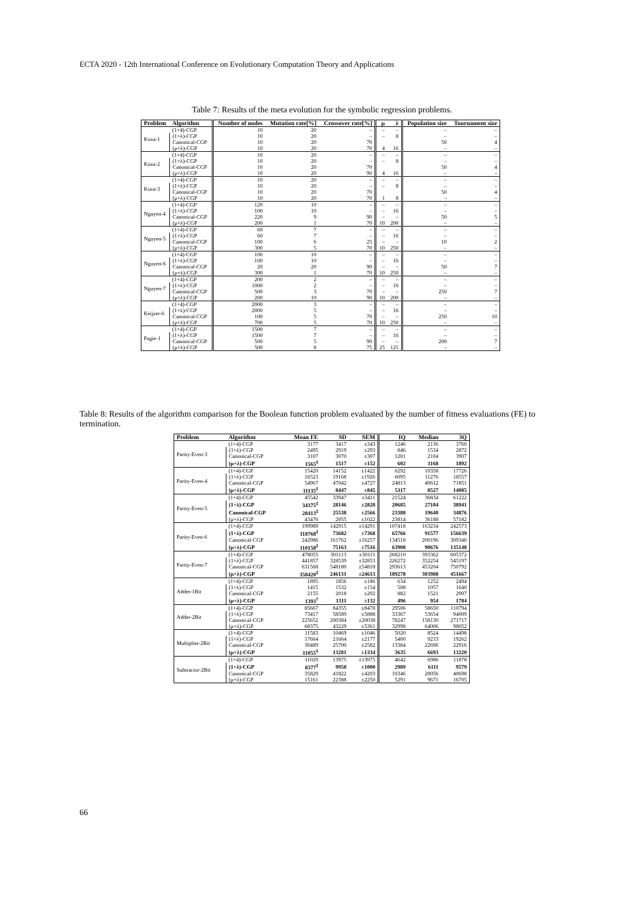ECTA 2020 - 12th International Conference on Evolutionary Computation Theory and Applications
Table 7: Results of the meta evolution for the symbolic regression problems.
| Problem | Algorithm | Number of nodes | Mutation rate[%] | Crossover rate[%] | μ | λ | Population size | Tournament size |
| --- | --- | --- | --- | --- | --- | --- | --- | --- |
| Koza-1 | (1+4)-CGP | 10 | 20 | – | – | – | – | – |
| | (1+λ)-CGP | 10 | 20 | – | – | 8 | – | – |
| | Canonical-CGP | 10 | 20 | 70 | | | 50 | 4 |
| | (μ+λ)-CGP | 10 | 20 | 70 | 4 | 16 | – | – |
| Koza-2 | (1+4)-CGP | 10 | 20 | – | – | – | – | – |
| | (1+λ)-CGP | 10 | 20 | – | – | 8 | – | – |
| | Canonical-CGP | 10 | 20 | 70 | | | 50 | 4 |
| | (μ+λ)-CGP | 10 | 20 | 90 | 4 | 16 | – | – |
| Koza-3 | (1+4)-CGP | 10 | 20 | – | – | – | – | – |
| | (1+λ)-CGP | 10 | 20 | – | – | 8 | – | – |
| | Canonical-CGP | 10 | 20 | 70 | | | 50 | 4 |
| | (μ+λ)-CGP | 10 | 20 | 70 | 1 | 8 | – | – |
| Nguyen-4 | (1+4)-CGP | 120 | 10 | – | – | – | – | – |
| | (1+λ)-CGP | 100 | 10 | – | – | 16 | – | – |
| | Canonical-CGP | 220 | 9 | 90 | – | – | 50 | 5 |
| | (μ+λ)-CGP | 200 | 1 | 70 | 10 | 200 | – | – |
| Nguyen-5 | (1+4)-CGP | 60 | 7 | – | – | – | – | – |
| | (1+λ)-CGP | 60 | 7 | – | – | 16 | – | – |
| | Canonical-CGP | 100 | 6 | 25 | – | – | 10 | 2 |
| | (μ+λ)-CGP | 300 | 5 | 70 | 10 | 250 | – | – |
| Nguyen-6 | (1+4)-CGP | 100 | 10 | – | – | – | – | – |
| | (1+λ)-CGP | 100 | 10 | – | – | 16 | – | – |
| | Canonical-CGP | 20 | 20 | 90 | – | – | 50 | 7 |
| | (μ+λ)-CGP | 300 | 1 | 70 | 10 | 250 | – | – |
| Nguyen-7 | (1+4)-CGP | 200 | 2 | – | – | – | – | – |
| | (1+λ)-CGP | 1000 | 2 | – | – | 16 | – | – |
| | Canonical-CGP | 500 | 3 | 70 | – | – | 250 | 7 |
| | (μ+λ)-CGP | 200 | 10 | 90 | 10 | 200 | – | – |
| Keijzer-6 | (1+4)-CGP | 2000 | 3 | – | – | – | – | – |
| | (1+λ)-CGP | 2000 | 5 | – | – | 16 | – | – |
| | Canonical-CGP | 100 | 5 | 70 | – | – | 250 | 10 |
| | (μ+λ)-CGP | 700 | 5 | 70 | 10 | 250 | – | – |
| Pagie-1 | (1+4)-CGP | 1500 | 7 | – | – | – | – | – |
| | (1+λ)-CGP | 1500 | 7 | – | – | 16 | – | – |
| | Canonical-CGP | 500 | 5 | 90 | – | – | 200 | 7 |
| | (μ+λ)-CGP | 500 | 8 | 75 | 25 | 125 | – | – |
Table 8: Results of the algorithm comparison for the Boolean function problem evaluated by the number of fitness evaluations (FE) to termination.
| Problem | Algorithm | Mean FE | SD | SEM | IQ | Median | 3Q |
| --- | --- | --- | --- | --- | --- | --- | --- |
| Parity-Even-3 | (1+4)-CGP | 3177 | 3417 | ±343 | 1246 | 2136 | 3760 |
| | (1+λ)-CGP | 2495 | 2919 | ±293 | 846 | 1534 | 2872 |
| | Canonical-CGP | 3107 | 3070 | ±307 | 1201 | 2104 | 3907 |
| | (μ+λ)-CGP | 1565<sup>‡</sup> | 1517 | ±152 | 602 | 1168 | 1892 |
| Parity-Even-4 | (1+4)-CGP | 15420 | 14152 | ±1422 | 6292 | 10358 | 17726 |
| | (1+λ)-CGP | 16523 | 19168 | ±1926 | 6095 | 11276 | 18557 |
| | Canonical-CGP | 54967 | 47042 | ±4727 | 24813 | 40612 | 71851 |
| | (μ+λ)-CGP | 11135<sup>‡</sup> | 8447 | ±845 | 5117 | 8527 | 14085 |
| Parity-Even-5 | (1+4)-CGP | 45542 | 33947 | ±3411 | 21524 | 36834 | 61222 |
| | (1+λ)-CGP | 34375<sup>‡</sup> | 28146 | ±2828 | 20685 | 27104 | 38941 |
| | Canonical-CGP | 28413<sup>‡</sup> | 25538 | ±2566 | 23388 | 19640 | 34876 |
| | (μ+λ)-CGP | 43476 | 2055 | ±1022 | 23814 | 36188 | 57182 |
| Parity-Even-6 | (1+4)-CGP | 199989 | 142915 | ±14291 | 107418 | 163234 | 242573 |
| | (1+λ)-CGP | 118768<sup>‡</sup> | 73682 | ±7368 | 65766 | 91577 | 156639 |
| | Canonical-CGP | 242986 | 161762 | ±16257 | 134518 | 200196 | 309346 |
| | (μ+λ)-CGP | 110158<sup>‡</sup> | 75163 | ±7516 | 63908 | 90676 | 135148 |
| Parity-Even-7 | (1+4)-CGP | 478055 | 301113 | ±30111 | 268210 | 393362 | 605372 |
| | (1+λ)-CGP | 441857 | 328539 | ±32853 | 226272 | 352254 | 545197 |
| | Canonical-CGP | 631568 | 548180 | ±54818 | 293613 | 453204 | 750792 |
| | (μ+λ)-CGP | 358420<sup>‡</sup> | 246131 | ±24613 | 189278 | 303988 | 451667 |
| Adder-1Bit | (1+4)-CGP | 1895 | 1856 | ±186 | 634 | 1252 | 2494 |
| | (1+λ)-CGP | 1415 | 1532 | ±154 | 508 | 1057 | 1640 |
| | Canonical-CGP | 2155 | 2018 | ±202 | 882 | 1521 | 2907 |
| | (μ+λ)-CGP | 1393<sup>†</sup> | 1311 | ±132 | 496 | 954 | 1784 |
| Adder-2Bit | (1+4)-CGP | 85667 | 84355 | ±8478 | 29506 | 58650 | 110794 |
| | (1+λ)-CGP | 73417 | 58589 | ±5888 | 33367 | 53654 | 94009 |
| | Canonical-CGP | 225652 | 200384 | ±20038 | 78247 | 158130 | 271717 |
| | (μ+λ)-CGP | 68375 | 43229 | ±5361 | 32998 | 64006 | 98052 |
| Multiplier-2Bit | (1+4)-CGP | 11583 | 10469 | ±1046 | 5020 | 8524 | 14498 |
| | (1+λ)-CGP | 17664 | 21664 | ±2177 | 5400 | 9233 | 19262 |
| | Canonical-CGP | 30489 | 25700 | ±2582 | 13384 | 22696 | 22916 |
| | (μ+λ)-CGP | 11055<sup>‡</sup> | 13281 | ±1334 | 3635 | 6693 | 13220 |
| Subtractor-2Bit | (1+4)-CGP | 11029 | 13975 | ±13975 | 4642 | 6986 | 11878 |
| | (1+λ)-CGP | 8377<sup>‡</sup> | 9958 | ±1000 | 2989 | 6111 | 9579 |
| | Canonical-CGP | 35829 | 41822 | ±4203 | 10346 | 20056 | 40698 |
| | (μ+λ)-CGP | 15161 | 22388 | ±2250 | 5291 | 9671 | 16705 |
66